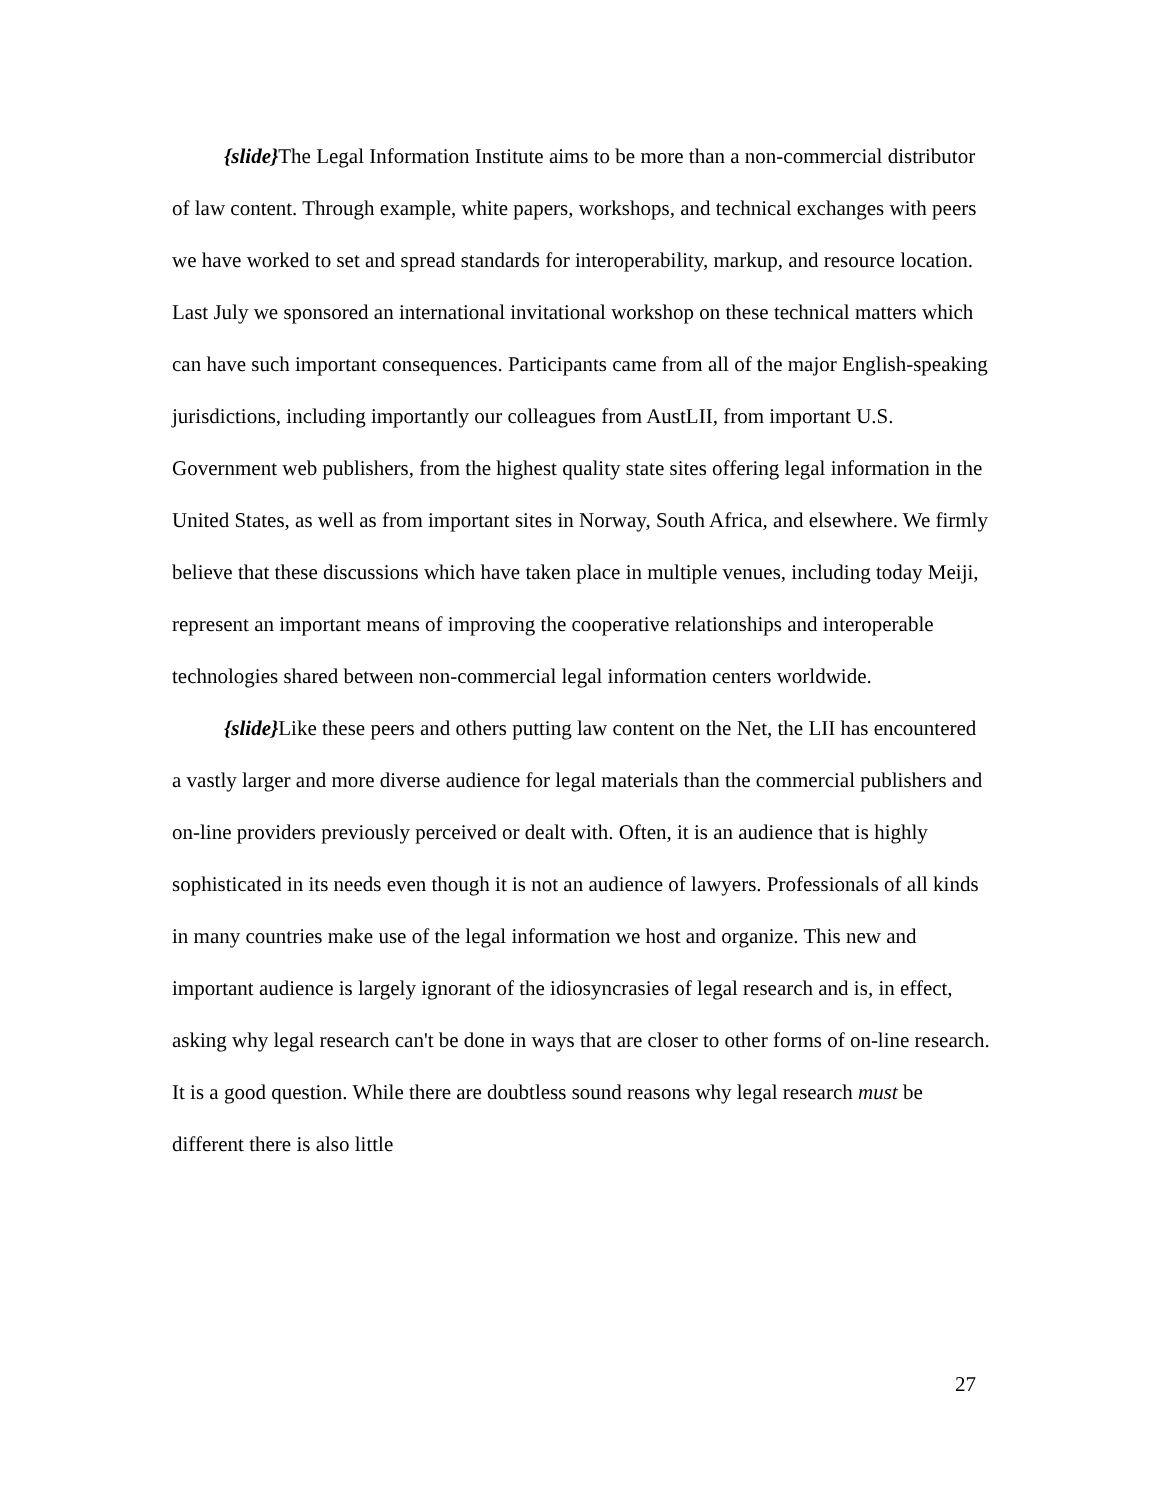{slide}The Legal Information Institute aims to be more than a non-commercial distributor of law content. Through example, white papers, workshops, and technical exchanges with peers we have worked to set and spread standards for interoperability, markup, and resource location. Last July we sponsored an international invitational workshop on these technical matters which can have such important consequences. Participants came from all of the major English-speaking jurisdictions, including importantly our colleagues from AustLII, from important U.S. Government web publishers, from the highest quality state sites offering legal information in the United States, as well as from important sites in Norway, South Africa, and elsewhere. We firmly believe that these discussions which have taken place in multiple venues, including today Meiji, represent an important means of improving the cooperative relationships and interoperable technologies shared between non-commercial legal information centers worldwide.
{slide}Like these peers and others putting law content on the Net, the LII has encountered a vastly larger and more diverse audience for legal materials than the commercial publishers and on-line providers previously perceived or dealt with. Often, it is an audience that is highly sophisticated in its needs even though it is not an audience of lawyers. Professionals of all kinds in many countries make use of the legal information we host and organize. This new and important audience is largely ignorant of the idiosyncrasies of legal research and is, in effect, asking why legal research can't be done in ways that are closer to other forms of on-line research. It is a good question. While there are doubtless sound reasons why legal research must be different there is also little
27